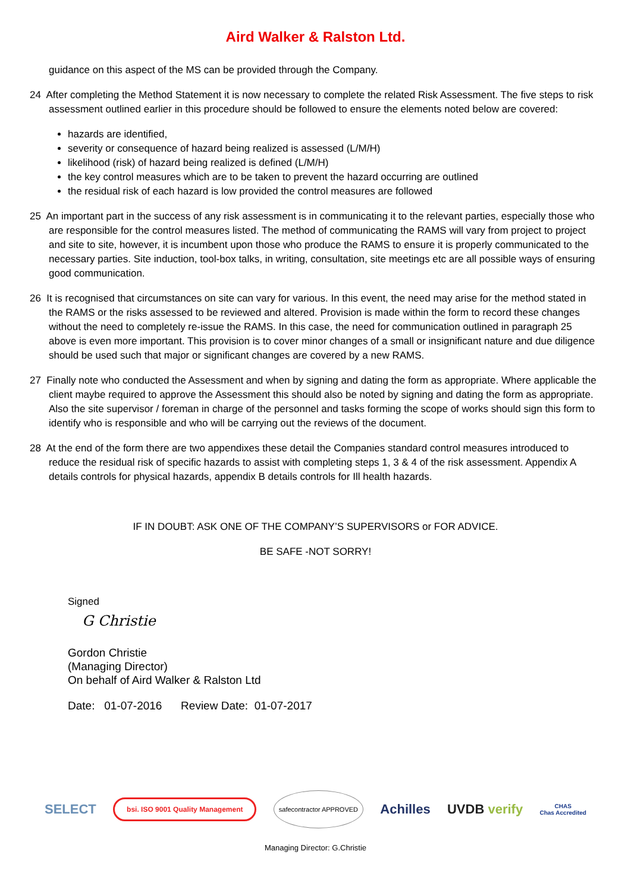Aird Walker & Ralston Ltd.
guidance on this aspect of the MS can be provided through the Company.
24 After completing the Method Statement it is now necessary to complete the related Risk Assessment. The five steps to risk assessment outlined earlier in this procedure should be followed to ensure the elements noted below are covered:
hazards are identified,
severity or consequence of hazard being realized is assessed (L/M/H)
likelihood (risk) of hazard being realized is defined (L/M/H)
the key control measures which are to be taken to prevent the hazard occurring are outlined
the residual risk of each hazard is low provided the control measures are followed
25 An important part in the success of any risk assessment is in communicating it to the relevant parties, especially those who are responsible for the control measures listed. The method of communicating the RAMS will vary from project to project and site to site, however, it is incumbent upon those who produce the RAMS to ensure it is properly communicated to the necessary parties. Site induction, tool-box talks, in writing, consultation, site meetings etc are all possible ways of ensuring good communication.
26 It is recognised that circumstances on site can vary for various. In this event, the need may arise for the method stated in the RAMS or the risks assessed to be reviewed and altered. Provision is made within the form to record these changes without the need to completely re-issue the RAMS. In this case, the need for communication outlined in paragraph 25 above is even more important. This provision is to cover minor changes of a small or insignificant nature and due diligence should be used such that major or significant changes are covered by a new RAMS.
27 Finally note who conducted the Assessment and when by signing and dating the form as appropriate. Where applicable the client maybe required to approve the Assessment this should also be noted by signing and dating the form as appropriate. Also the site supervisor / foreman in charge of the personnel and tasks forming the scope of works should sign this form to identify who is responsible and who will be carrying out the reviews of the document.
28 At the end of the form there are two appendixes these detail the Companies standard control measures introduced to reduce the residual risk of specific hazards to assist with completing steps 1, 3 & 4 of the risk assessment. Appendix A details controls for physical hazards, appendix B details controls for Ill health hazards.
IF IN DOUBT: ASK ONE OF THE COMPANY’S SUPERVISORS or FOR ADVICE.
BE SAFE -NOT SORRY!
Signed
G Christie
Gordon Christie
(Managing Director)
On behalf of Aird Walker & Ralston Ltd
Date: 01-07-2016 Review Date: 01-07-2017
SELECT bsi. ISO 9001 Quality Management safecontractor APPROVED Achilles UVDB verify CHAS
Chas Accredited
Managing Director: G.Christie